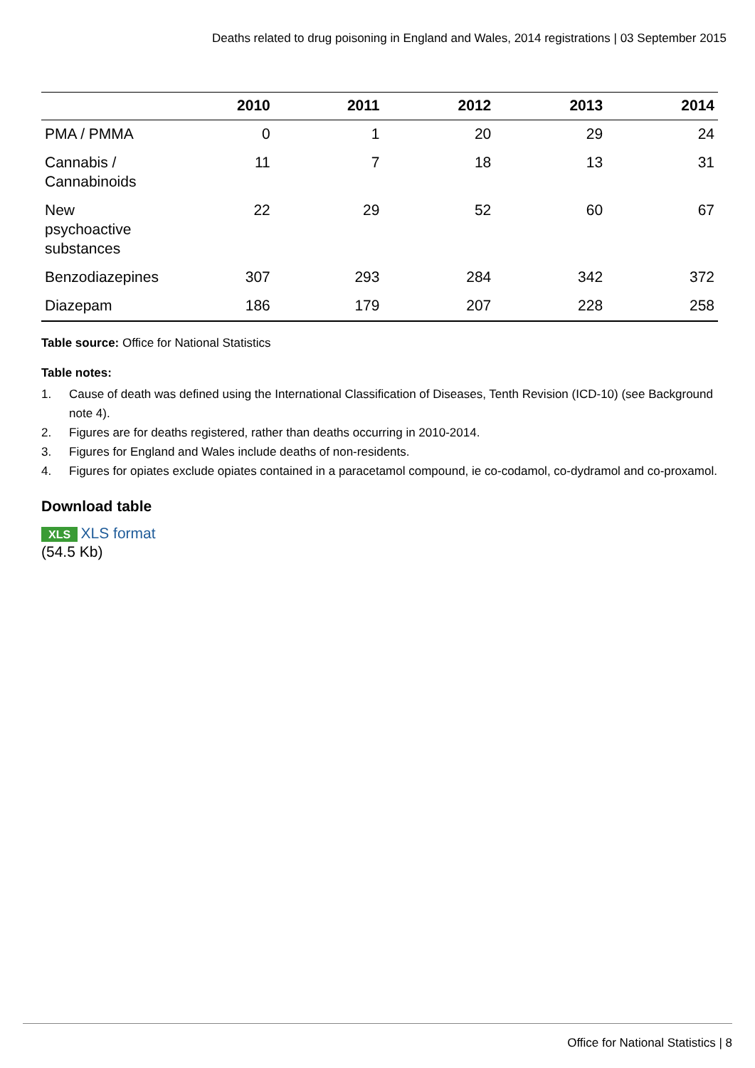Deaths related to drug poisoning in England and Wales, 2014 registrations | 03 September 2015
| | 2010 | 2011 | 2012 | 2013 | 2014 |
| --- | --- | --- | --- | --- | --- |
| PMA / PMMA | 0 | 1 | 20 | 29 | 24 |
| Cannabis / Cannabinoids | 11 | 7 | 18 | 13 | 31 |
| New psychoactive substances | 22 | 29 | 52 | 60 | 67 |
| Benzodiazepines | 307 | 293 | 284 | 342 | 372 |
| Diazepam | 186 | 179 | 207 | 228 | 258 |
Table source: Office for National Statistics
Table notes:
1. Cause of death was defined using the International Classification of Diseases, Tenth Revision (ICD-10) (see Background note 4).
2. Figures are for deaths registered, rather than deaths occurring in 2010-2014.
3. Figures for England and Wales include deaths of non-residents.
4. Figures for opiates exclude opiates contained in a paracetamol compound, ie co-codamol, co-dydramol and co-proxamol.
Download table
XLS XLS format
(54.5 Kb)
Office for National Statistics | 8